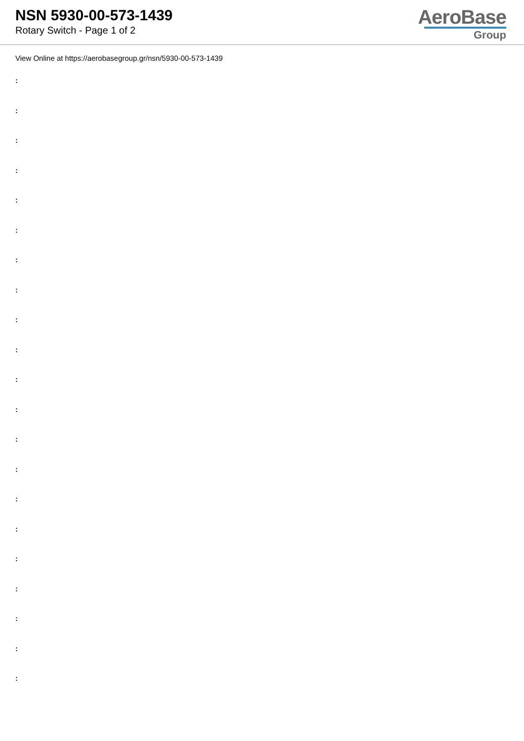NSN 5930-00-573-1439
Rotary Switch - Page 1 of 2
AeroBase
Group
View Online at https://aerobasegroup.gr/nsn/5930-00-573-1439
:
:
:
:
:
:
:
:
:
:
:
:
:
:
:
:
:
:
:
:
: